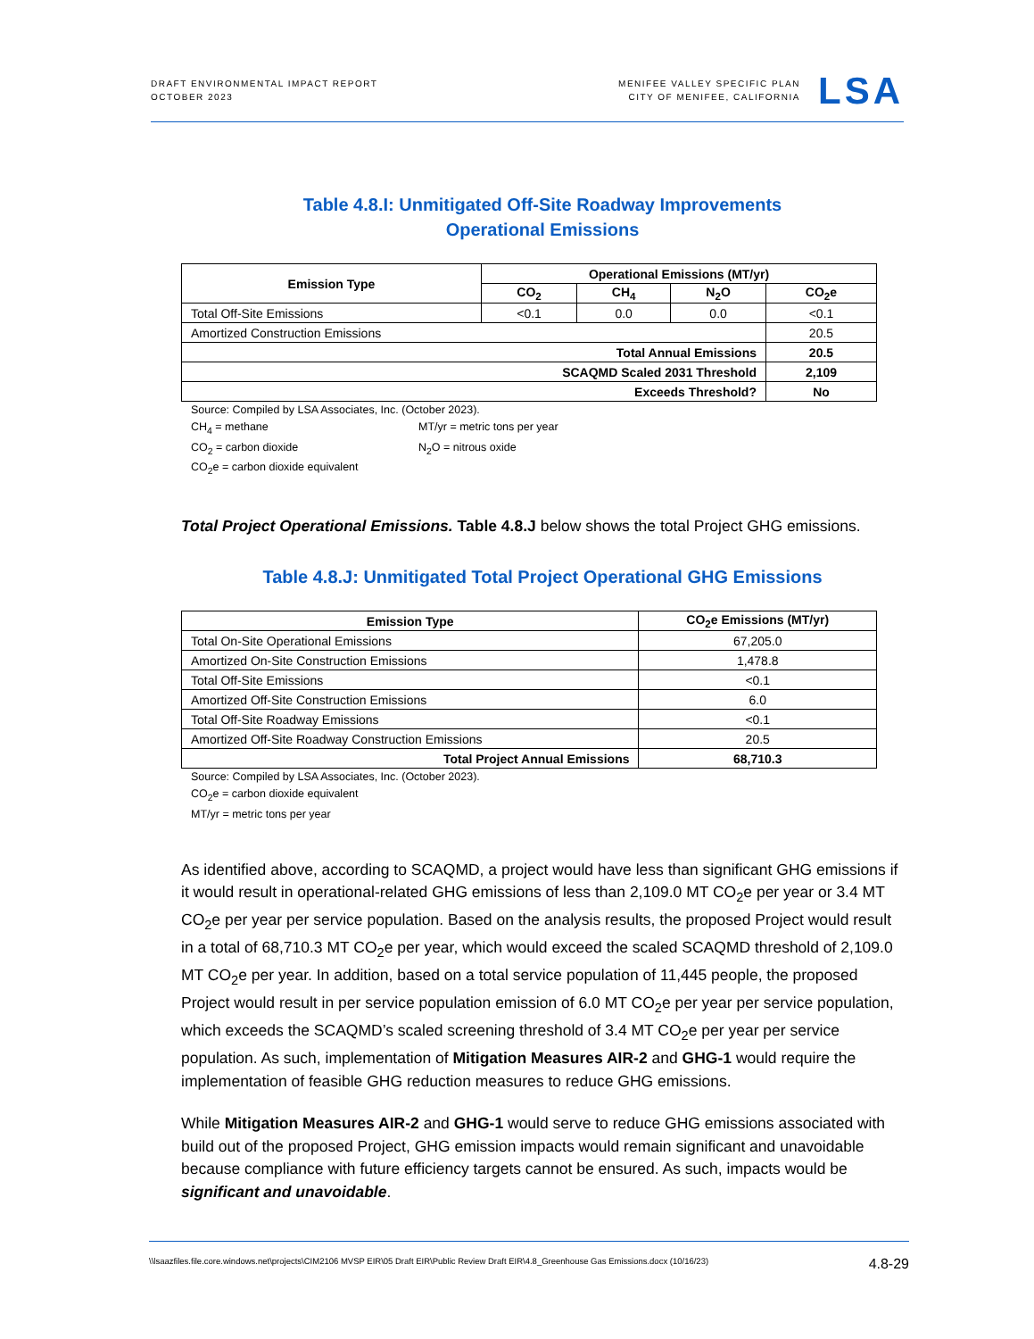DRAFT ENVIRONMENTAL IMPACT REPORT
OCTOBER 2023
MENIFEE VALLEY SPECIFIC PLAN
CITY OF MENIFEE, CALIFORNIA
LSA
Table 4.8.I: Unmitigated Off-Site Roadway Improvements
Operational Emissions
| Emission Type | Operational Emissions (MT/yr) | | | |
| --- | --- | --- | --- | --- |
| | CO<sub>2</sub> | CH<sub>4</sub> | N<sub>2</sub>O | CO<sub>2</sub>e |
| Total Off-Site Emissions | <0.1 | 0.0 | 0.0 | <0.1 |
| Amortized Construction Emissions | | | | 20.5 |
| Total Annual Emissions | | | | 20.5 |
| SCAQMD Scaled 2031 Threshold | | | | 2,109 |
| Exceeds Threshold? | | | | No |
Source: Compiled by LSA Associates, Inc. (October 2023).
CH<sub>4</sub> = methane MT/yr = metric tons per year CO<sub>2</sub> = carbon dioxide N<sub>2</sub>O = nitrous oxide CO<sub>2</sub>e = carbon dioxide equivalent
Total Project Operational Emissions. Table 4.8.J below shows the total Project GHG emissions.
Table 4.8.J: Unmitigated Total Project Operational GHG Emissions
| Emission Type | CO<sub>2</sub>e Emissions (MT/yr) |
| --- | --- |
| Total On-Site Operational Emissions | 67,205.0 |
| Amortized On-Site Construction Emissions | 1,478.8 |
| Total Off-Site Emissions | <0.1 |
| Amortized Off-Site Construction Emissions | 6.0 |
| Total Off-Site Roadway Emissions | <0.1 |
| Amortized Off-Site Roadway Construction Emissions | 20.5 |
| Total Project Annual Emissions | 68,710.3 |
Source: Compiled by LSA Associates, Inc. (October 2023).
CO<sub>2</sub>e = carbon dioxide equivalent
MT/yr = metric tons per year
As identified above, according to SCAQMD, a project would have less than significant GHG emissions if it would result in operational-related GHG emissions of less than 2,109.0 MT CO<sub>2</sub>e per year or 3.4 MT CO<sub>2</sub>e per year per service population. Based on the analysis results, the proposed Project would result in a total of 68,710.3 MT CO<sub>2</sub>e per year, which would exceed the scaled SCAQMD threshold of 2,109.0 MT CO<sub>2</sub>e per year. In addition, based on a total service population of 11,445 people, the proposed Project would result in per service population emission of 6.0 MT CO<sub>2</sub>e per year per service population, which exceeds the SCAQMD’s scaled screening threshold of 3.4 MT CO<sub>2</sub>e per year per service population. As such, implementation of Mitigation Measures AIR-2 and GHG-1 would require the implementation of feasible GHG reduction measures to reduce GHG emissions.
While Mitigation Measures AIR-2 and GHG-1 would serve to reduce GHG emissions associated with build out of the proposed Project, GHG emission impacts would remain significant and unavoidable because compliance with future efficiency targets cannot be ensured. As such, impacts would be significant and unavoidable.
\\lsaazfiles.file.core.windows.net\projects\CIM2106 MVSP EIR\05 Draft EIR\Public Review Draft EIR\4.8_Greenhouse Gas Emissions.docx (10/16/23) 4.8-29